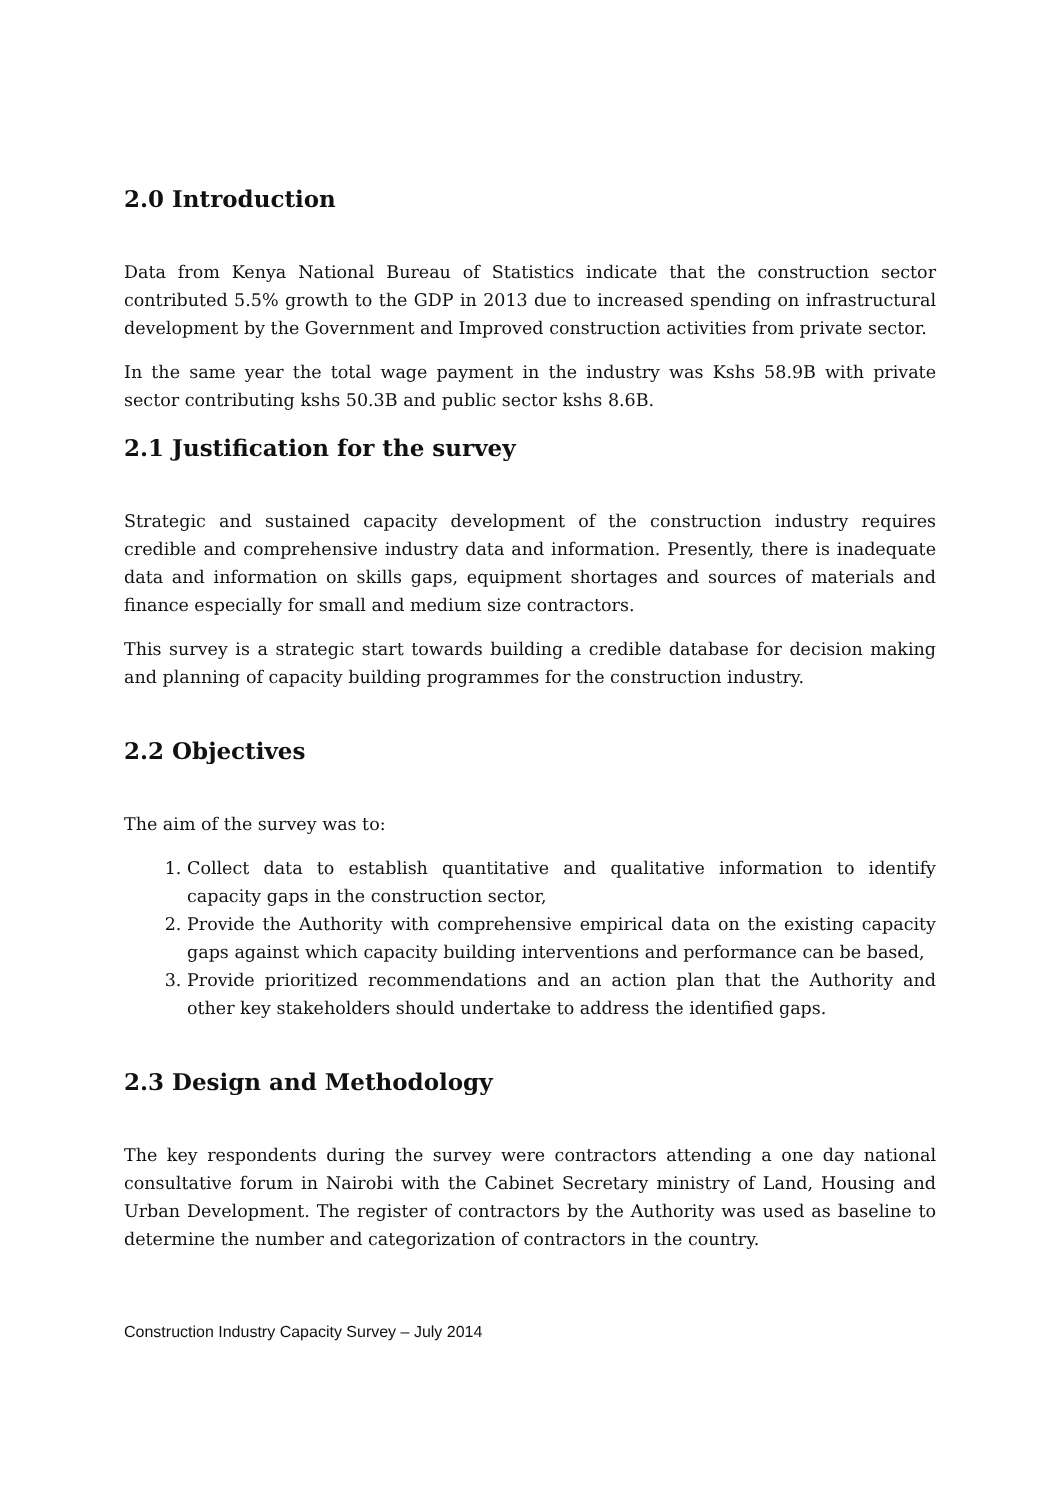2.0 Introduction
Data from Kenya National Bureau of Statistics indicate that the construction sector contributed 5.5% growth to the GDP in 2013 due to increased spending on infrastructural development by the Government and Improved construction activities from private sector.
In the same year the total wage payment in the industry was Kshs 58.9B with private sector contributing kshs 50.3B and public sector kshs 8.6B.
2.1 Justification for the survey
Strategic and sustained capacity development of the construction industry requires credible and comprehensive industry data and information. Presently, there is inadequate data and information on skills gaps, equipment shortages and sources of materials and finance especially for small and medium size contractors.
This survey is a strategic start towards building a credible database for decision making and planning of capacity building programmes for the construction industry.
2.2 Objectives
The aim of the survey was to:
1. Collect data to establish quantitative and qualitative information to identify capacity gaps in the construction sector,
2. Provide the Authority with comprehensive empirical data on the existing capacity gaps against which capacity building interventions and performance can be based,
3. Provide prioritized recommendations and an action plan that the Authority and other key stakeholders should undertake to address the identified gaps.
2.3 Design and Methodology
The key respondents during the survey were contractors attending a one day national consultative forum in Nairobi with the Cabinet Secretary ministry of Land, Housing and Urban Development. The register of contractors by the Authority was used as baseline to determine the number and categorization of contractors in the country.
Construction Industry Capacity Survey – July 2014